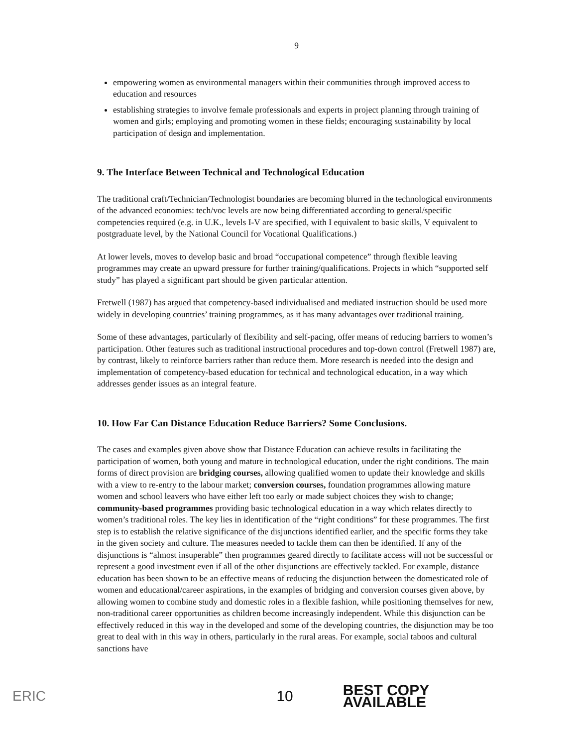9
empowering women as environmental managers within their communities through improved access to education and resources
establishing strategies to involve female professionals and experts in project planning through training of women and girls; employing and promoting women in these fields; encouraging sustainability by local participation of design and implementation.
9. The Interface Between Technical and Technological Education
The traditional craft/Technician/Technologist boundaries are becoming blurred in the technological environments of the advanced economies: tech/voc levels are now being differentiated according to general/specific competencies required (e.g. in U.K., levels I-V are specified, with I equivalent to basic skills, V equivalent to postgraduate level, by the National Council for Vocational Qualifications.)
At lower levels, moves to develop basic and broad “occupational competence” through flexible leaving programmes may create an upward pressure for further training/qualifications. Projects in which “supported self study” has played a significant part should be given particular attention.
Fretwell (1987) has argued that competency-based individualised and mediated instruction should be used more widely in developing countries’ training programmes, as it has many advantages over traditional training.
Some of these advantages, particularly of flexibility and self-pacing, offer means of reducing barriers to women’s participation. Other features such as traditional instructional procedures and top-down control (Fretwell 1987) are, by contrast, likely to reinforce barriers rather than reduce them. More research is needed into the design and implementation of competency-based education for technical and technological education, in a way which addresses gender issues as an integral feature.
10. How Far Can Distance Education Reduce Barriers? Some Conclusions.
The cases and examples given above show that Distance Education can achieve results in facilitating the participation of women, both young and mature in technological education, under the right conditions. The main forms of direct provision are bridging courses, allowing qualified women to update their knowledge and skills with a view to re-entry to the labour market; conversion courses, foundation programmes allowing mature women and school leavers who have either left too early or made subject choices they wish to change; community-based programmes providing basic technological education in a way which relates directly to women’s traditional roles. The key lies in identification of the “right conditions” for these programmes. The first step is to establish the relative significance of the disjunctions identified earlier, and the specific forms they take in the given society and culture. The measures needed to tackle them can then be identified. If any of the disjunctions is “almost insuperable” then programmes geared directly to facilitate access will not be successful or represent a good investment even if all of the other disjunctions are effectively tackled. For example, distance education has been shown to be an effective means of reducing the disjunction between the domesticated role of women and educational/career aspirations, in the examples of bridging and conversion courses given above, by allowing women to combine study and domestic roles in a flexible fashion, while positioning themselves for new, non-traditional career opportunities as children become increasingly independent. While this disjunction can be effectively reduced in this way in the developed and some of the developing countries, the disjunction may be too great to deal with in this way in others, particularly in the rural areas. For example, social taboos and cultural sanctions have
ERIC 10 BEST COPY AVAILABLE